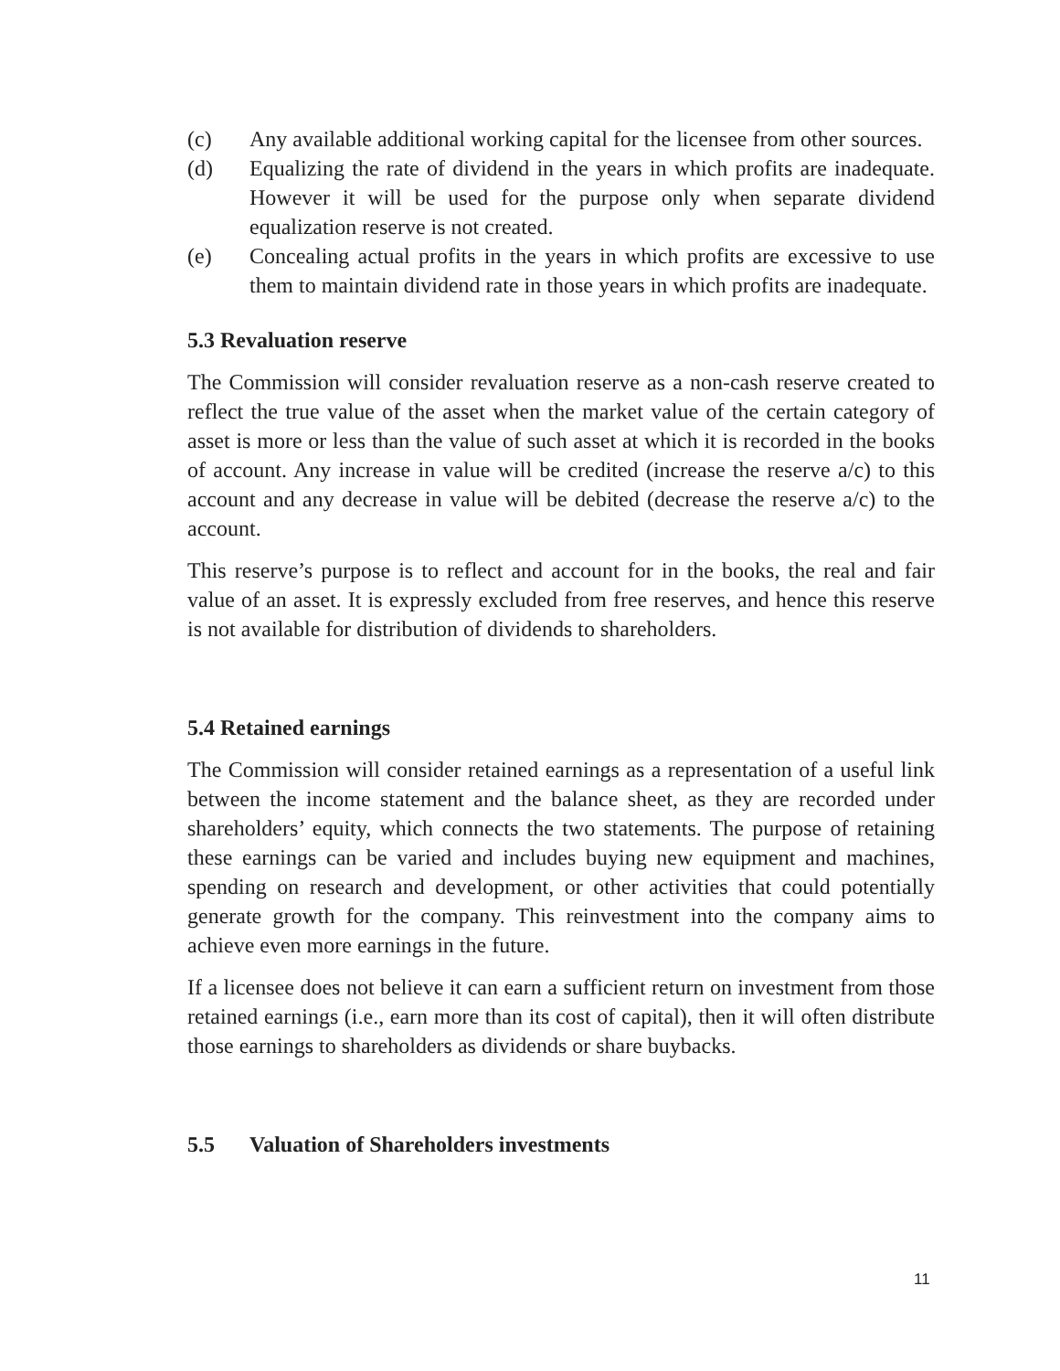(c) Any available additional working capital for the licensee from other sources.
(d) Equalizing the rate of dividend in the years in which profits are inadequate. However it will be used for the purpose only when separate dividend equalization reserve is not created.
(e) Concealing actual profits in the years in which profits are excessive to use them to maintain dividend rate in those years in which profits are inadequate.
5.3 Revaluation reserve
The Commission will consider revaluation reserve as a non-cash reserve created to reflect the true value of the asset when the market value of the certain category of asset is more or less than the value of such asset at which it is recorded in the books of account. Any increase in value will be credited (increase the reserve a/c) to this account and any decrease in value will be debited (decrease the reserve a/c) to the account.
This reserve’s purpose is to reflect and account for in the books, the real and fair value of an asset. It is expressly excluded from free reserves, and hence this reserve is not available for distribution of dividends to shareholders.
5.4 Retained earnings
The Commission will consider retained earnings as a representation of a useful link between the income statement and the balance sheet, as they are recorded under shareholders’ equity, which connects the two statements. The purpose of retaining these earnings can be varied and includes buying new equipment and machines, spending on research and development, or other activities that could potentially generate growth for the company. This reinvestment into the company aims to achieve even more earnings in the future.
If a licensee does not believe it can earn a sufficient return on investment from those retained earnings (i.e., earn more than its cost of capital), then it will often distribute those earnings to shareholders as dividends or share buybacks.
5.5 Valuation of Shareholders investments
11